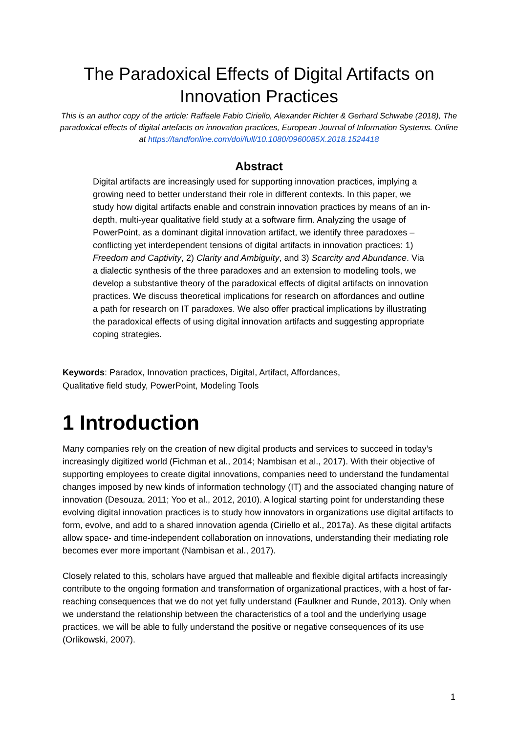The Paradoxical Effects of Digital Artifacts on Innovation Practices
This is an author copy of the article: Raffaele Fabio Ciriello, Alexander Richter & Gerhard Schwabe (2018), The paradoxical effects of digital artefacts on innovation practices, European Journal of Information Systems. Online at https://tandfonline.com/doi/full/10.1080/0960085X.2018.1524418
Abstract
Digital artifacts are increasingly used for supporting innovation practices, implying a growing need to better understand their role in different contexts. In this paper, we study how digital artifacts enable and constrain innovation practices by means of an in-depth, multi-year qualitative field study at a software firm. Analyzing the usage of PowerPoint, as a dominant digital innovation artifact, we identify three paradoxes – conflicting yet interdependent tensions of digital artifacts in innovation practices: 1) Freedom and Captivity, 2) Clarity and Ambiguity, and 3) Scarcity and Abundance. Via a dialectic synthesis of the three paradoxes and an extension to modeling tools, we develop a substantive theory of the paradoxical effects of digital artifacts on innovation practices. We discuss theoretical implications for research on affordances and outline a path for research on IT paradoxes. We also offer practical implications by illustrating the paradoxical effects of using digital innovation artifacts and suggesting appropriate coping strategies.
Keywords: Paradox, Innovation practices, Digital, Artifact, Affordances,
Qualitative field study, PowerPoint, Modeling Tools
1 Introduction
Many companies rely on the creation of new digital products and services to succeed in today’s increasingly digitized world (Fichman et al., 2014; Nambisan et al., 2017). With their objective of supporting employees to create digital innovations, companies need to understand the fundamental changes imposed by new kinds of information technology (IT) and the associated changing nature of innovation (Desouza, 2011; Yoo et al., 2012, 2010). A logical starting point for understanding these evolving digital innovation practices is to study how innovators in organizations use digital artifacts to form, evolve, and add to a shared innovation agenda (Ciriello et al., 2017a). As these digital artifacts allow space- and time-independent collaboration on innovations, understanding their mediating role becomes ever more important (Nambisan et al., 2017).
Closely related to this, scholars have argued that malleable and flexible digital artifacts increasingly contribute to the ongoing formation and transformation of organizational practices, with a host of far-reaching consequences that we do not yet fully understand (Faulkner and Runde, 2013). Only when we understand the relationship between the characteristics of a tool and the underlying usage practices, we will be able to fully understand the positive or negative consequences of its use (Orlikowski, 2007).
1